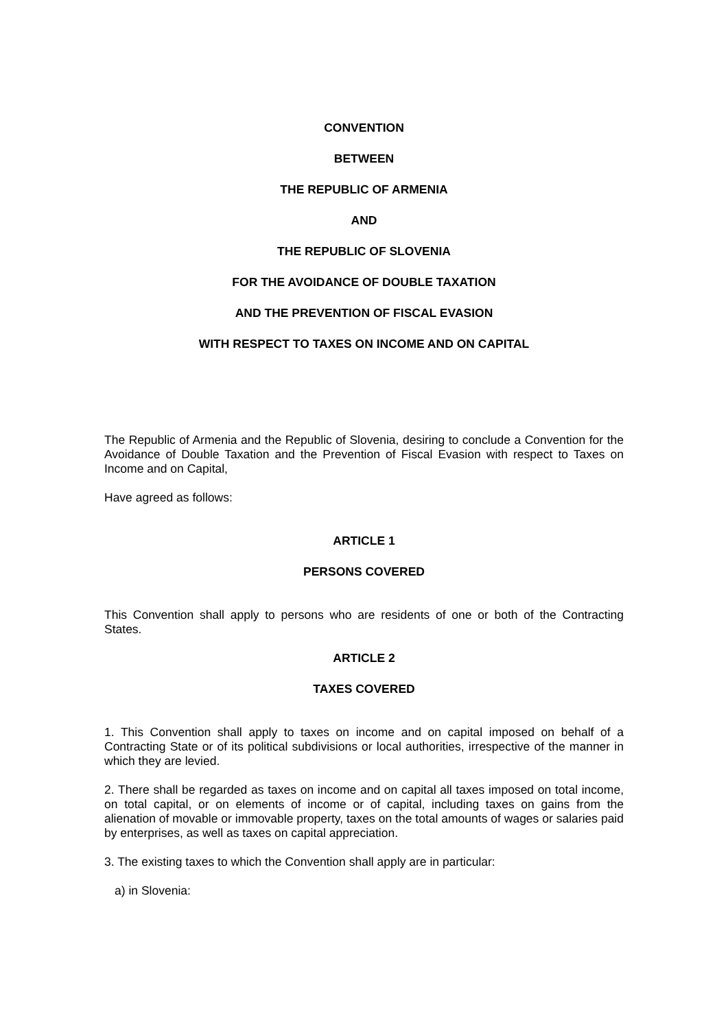CONVENTION
BETWEEN
THE REPUBLIC OF ARMENIA
AND
THE REPUBLIC OF SLOVENIA
FOR THE AVOIDANCE OF DOUBLE TAXATION
AND THE PREVENTION OF FISCAL EVASION
WITH RESPECT TO TAXES ON INCOME AND ON CAPITAL
The Republic of Armenia and the Republic of Slovenia, desiring to conclude a Convention for the Avoidance of Double Taxation and the Prevention of Fiscal Evasion with respect to Taxes on Income and on Capital,
Have agreed as follows:
ARTICLE 1
PERSONS COVERED
This Convention shall apply to persons who are residents of one or both of the Contracting States.
ARTICLE 2
TAXES COVERED
1. This Convention shall apply to taxes on income and on capital imposed on behalf of a Contracting State or of its political subdivisions or local authorities, irrespective of the manner in which they are levied.
2. There shall be regarded as taxes on income and on capital all taxes imposed on total income, on total capital, or on elements of income or of capital, including taxes on gains from the alienation of movable or immovable property, taxes on the total amounts of wages or salaries paid by enterprises, as well as taxes on capital appreciation.
3. The existing taxes to which the Convention shall apply are in particular:
a) in Slovenia: